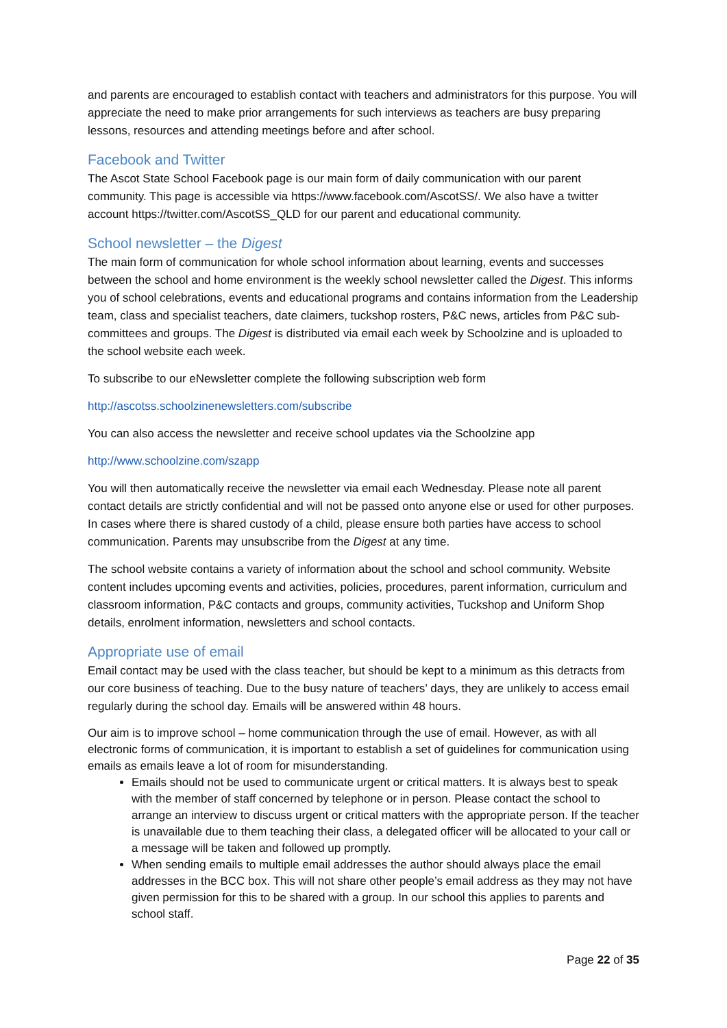and parents are encouraged to establish contact with teachers and administrators for this purpose. You will appreciate the need to make prior arrangements for such interviews as teachers are busy preparing lessons, resources and attending meetings before and after school.
Facebook and Twitter
The Ascot State School Facebook page is our main form of daily communication with our parent community. This page is accessible via https://www.facebook.com/AscotSS/. We also have a twitter account https://twitter.com/AscotSS_QLD for our parent and educational community.
School newsletter – the Digest
The main form of communication for whole school information about learning, events and successes between the school and home environment is the weekly school newsletter called the Digest. This informs you of school celebrations, events and educational programs and contains information from the Leadership team, class and specialist teachers, date claimers, tuckshop rosters, P&C news, articles from P&C sub-committees and groups. The Digest is distributed via email each week by Schoolzine and is uploaded to the school website each week.
To subscribe to our eNewsletter complete the following subscription web form
http://ascotss.schoolzinenewsletters.com/subscribe
You can also access the newsletter and receive school updates via the Schoolzine app
http://www.schoolzine.com/szapp
You will then automatically receive the newsletter via email each Wednesday. Please note all parent contact details are strictly confidential and will not be passed onto anyone else or used for other purposes. In cases where there is shared custody of a child, please ensure both parties have access to school communication. Parents may unsubscribe from the Digest at any time.
The school website contains a variety of information about the school and school community. Website content includes upcoming events and activities, policies, procedures, parent information, curriculum and classroom information, P&C contacts and groups, community activities, Tuckshop and Uniform Shop details, enrolment information, newsletters and school contacts.
Appropriate use of email
Email contact may be used with the class teacher, but should be kept to a minimum as this detracts from our core business of teaching. Due to the busy nature of teachers’ days, they are unlikely to access email regularly during the school day. Emails will be answered within 48 hours.
Our aim is to improve school – home communication through the use of email. However, as with all electronic forms of communication, it is important to establish a set of guidelines for communication using emails as emails leave a lot of room for misunderstanding.
Emails should not be used to communicate urgent or critical matters. It is always best to speak with the member of staff concerned by telephone or in person. Please contact the school to arrange an interview to discuss urgent or critical matters with the appropriate person. If the teacher is unavailable due to them teaching their class, a delegated officer will be allocated to your call or a message will be taken and followed up promptly.
When sending emails to multiple email addresses the author should always place the email addresses in the BCC box. This will not share other people’s email address as they may not have given permission for this to be shared with a group. In our school this applies to parents and school staff.
Page 22 of 35